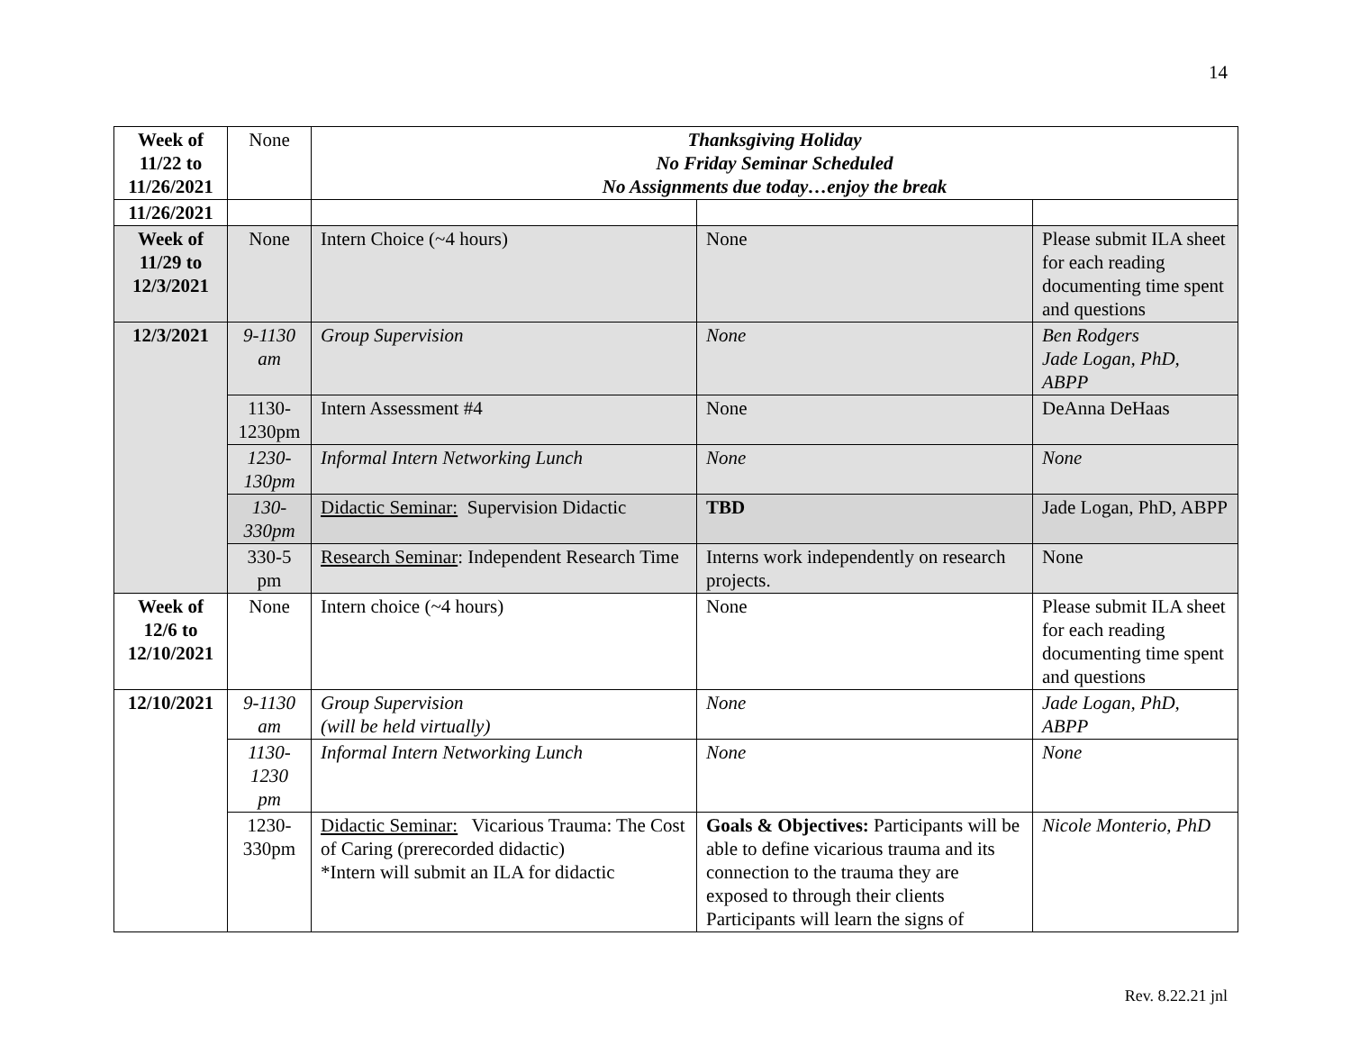14
| Week of 11/22 to 11/26/2021 | None | Thanksgiving Holiday No Friday Seminar Scheduled No Assignments due today…enjoy the break | | |
| 11/26/2021 | | | | |
| Week of 11/29 to 12/3/2021 | None | Intern Choice (~4 hours) | None | Please submit ILA sheet for each reading documenting time spent and questions |
| 12/3/2021 | 9-1130 am | Group Supervision | None | Ben Rodgers Jade Logan, PhD, ABPP |
| | 1130-1230pm | Intern Assessment #4 | None | DeAnna DeHaas |
| | 1230-130pm | Informal Intern Networking Lunch | None | None |
| | 130-330pm | Didactic Seminar: Supervision Didactic | TBD | Jade Logan, PhD, ABPP |
| | 330-5 pm | Research Seminar : Independent Research Time | Interns work independently on research projects. | None |
| Week of 12/6 to 12/10/2021 | None | Intern choice (~4 hours) | None | Please submit ILA sheet for each reading documenting time spent and questions |
| 12/10/2021 | 9-1130 am | Group Supervision (will be held virtually) | None | Jade Logan, PhD, ABPP |
| | 1130-1230 pm | Informal Intern Networking Lunch | None | None |
| | 1230-330pm | Didactic Seminar: Vicarious Trauma: The Cost of Caring (prerecorded didactic) *Intern will submit an ILA for didactic | Goals & Objectives: Participants will be able to define vicarious trauma and its connection to the trauma they are exposed to through their clients Participants will learn the signs of | Nicole Monterio, PhD |
Rev. 8.22.21 jnl